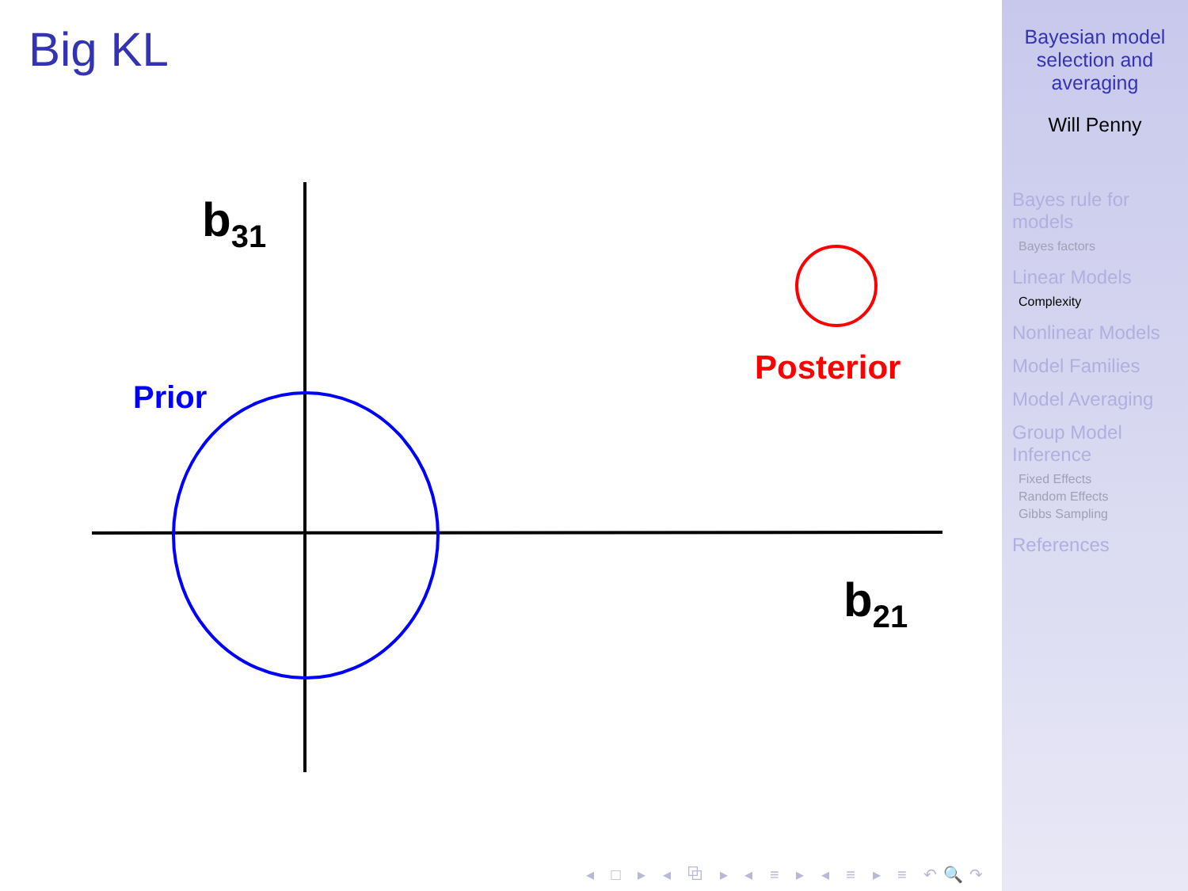Big KL
b31
b21
Prior
Posterior
◂ □ ▸ ◂ ⧉ ▸ ◂ ≡ ▸ ◂ ≡ ▸ ≡ ↶🔍↷
Bayesian model selection and averaging
Will Penny
Bayes rule for models
Bayes factors
Linear Models
Complexity
Nonlinear Models
Model Families
Model Averaging
Group Model Inference
Fixed Effects
Random Effects
Gibbs Sampling
References